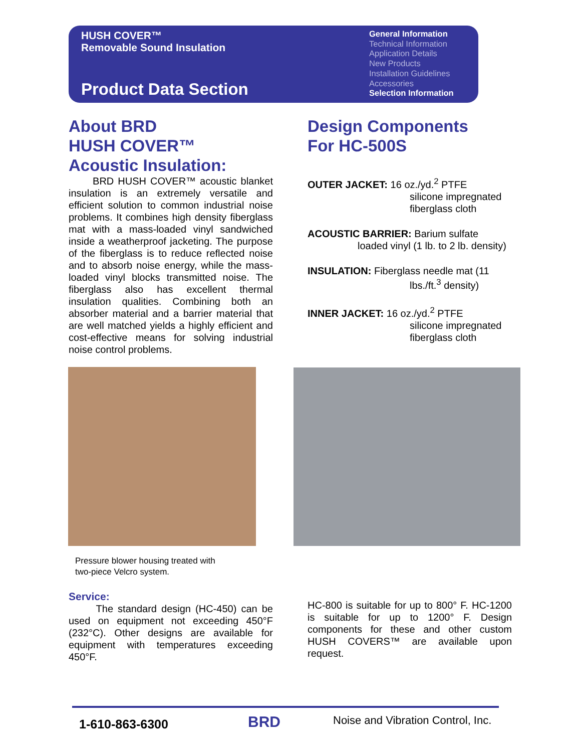HUSH COVER™
Removable Sound Insulation
Product Data Section
General Information
Technical Information
Application Details
New Products
Installation Guidelines
Accessories
Selection Information
About BRD
HUSH COVER™
Acoustic Insulation:
BRD HUSH COVER™ acoustic blanket insulation is an extremely versatile and efficient solution to common industrial noise problems. It combines high density fiberglass mat with a mass-loaded vinyl sandwiched inside a weatherproof jacketing. The purpose of the fiberglass is to reduce reflected noise and to absorb noise energy, while the mass-loaded vinyl blocks transmitted noise. The fiberglass also has excellent thermal insulation qualities. Combining both an absorber material and a barrier material that are well matched yields a highly efficient and cost-effective means for solving industrial noise control problems.
Design Components
For HC-500S
OUTER JACKET: 16 oz./yd.<sup>2</sup> PTFE
silicone impregnated
fiberglass cloth
ACOUSTIC BARRIER: Barium sulfate
loaded vinyl (1 lb. to 2 lb. density)
INSULATION: Fiberglass needle mat (11
lbs./ft.<sup>3</sup> density)
INNER JACKET: 16 oz./yd.<sup>2</sup> PTFE
silicone impregnated
fiberglass cloth
Pressure blower housing treated with
two-piece Velcro system.
Service:
The standard design (HC-450) can be used on equipment not exceeding 450°F (232°C). Other designs are available for equipment with temperatures exceeding 450°F.
HC-800 is suitable for up to 800° F. HC-1200 is suitable for up to 1200° F. Design components for these and other custom HUSH COVERS™ are available upon request.
1-610-863-6300 BRD
Noise and Vibration Control, Inc.